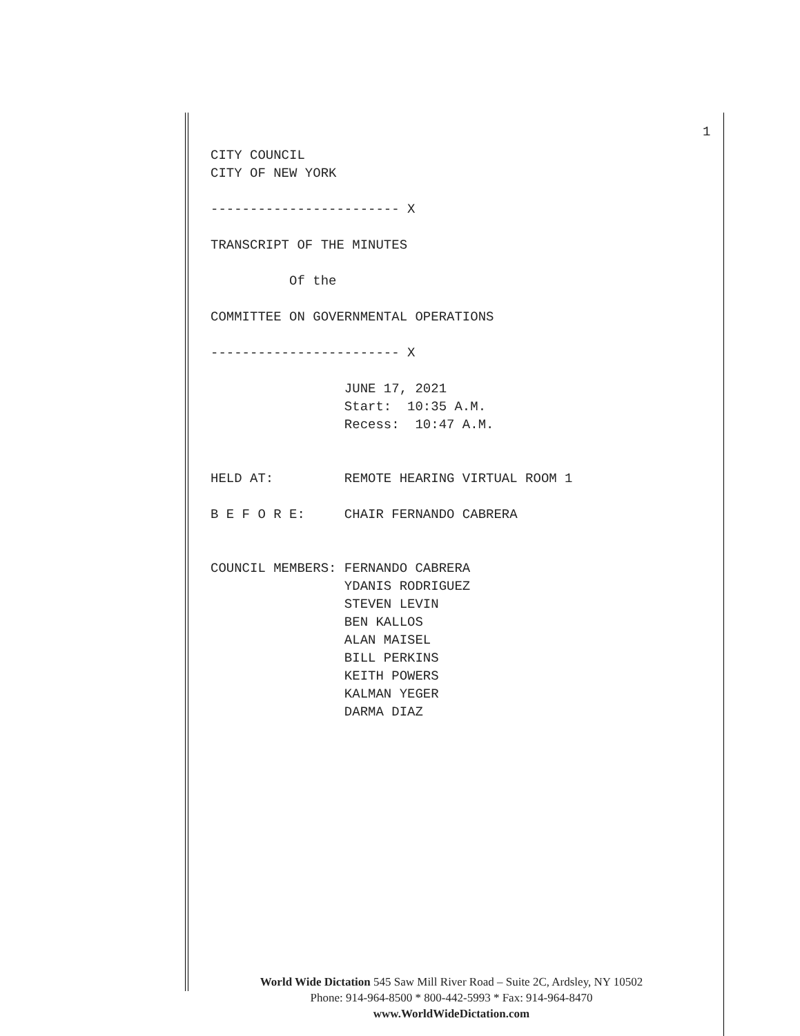1
CITY COUNCIL CITY OF NEW YORK ------------------------ X TRANSCRIPT OF THE MINUTES Of the COMMITTEE ON GOVERNMENTAL OPERATIONS ------------------------ X JUNE 17, 2021 Start: 10:35 A.M. Recess: 10:47 A.M. HELD AT: REMOTE HEARING VIRTUAL ROOM 1 B E F O R E: CHAIR FERNANDO CABRERA COUNCIL MEMBERS: FERNANDO CABRERA YDANIS RODRIGUEZ STEVEN LEVIN BEN KALLOS ALAN MAISEL BILL PERKINS KEITH POWERS KALMAN YEGER DARMA DIAZ
World Wide Dictation 545 Saw Mill River Road – Suite 2C, Ardsley, NY 10502
Phone: 914-964-8500 * 800-442-5993 * Fax: 914-964-8470
www.WorldWideDictation.com